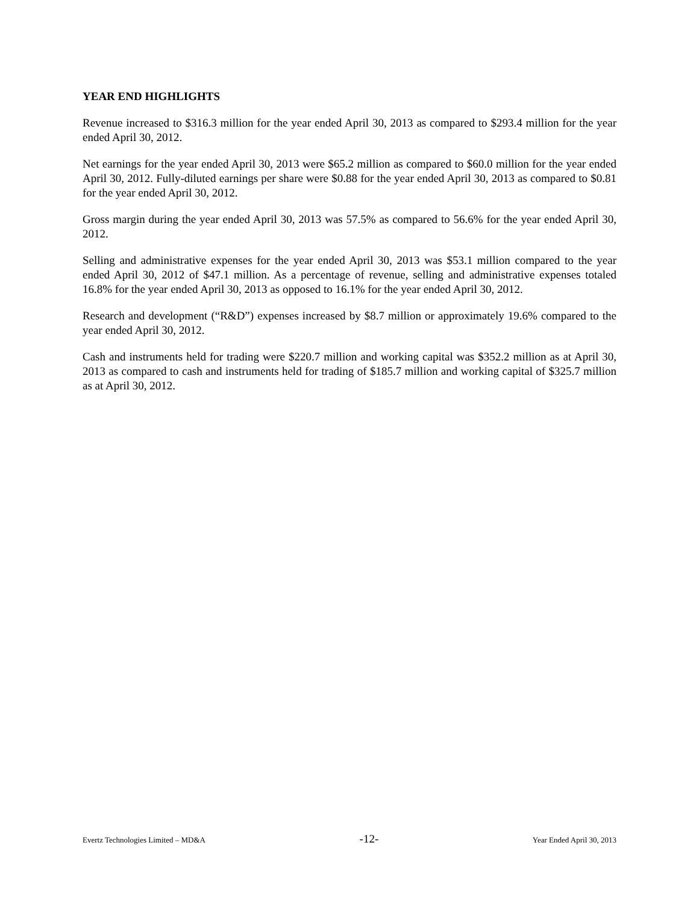YEAR END HIGHLIGHTS
Revenue increased to $316.3 million for the year ended April 30, 2013 as compared to $293.4 million for the year ended April 30, 2012.
Net earnings for the year ended April 30, 2013 were $65.2 million as compared to $60.0 million for the year ended April 30, 2012. Fully-diluted earnings per share were $0.88 for the year ended April 30, 2013 as compared to $0.81 for the year ended April 30, 2012.
Gross margin during the year ended April 30, 2013 was 57.5% as compared to 56.6% for the year ended April 30, 2012.
Selling and administrative expenses for the year ended April 30, 2013 was $53.1 million compared to the year ended April 30, 2012 of $47.1 million. As a percentage of revenue, selling and administrative expenses totaled 16.8% for the year ended April 30, 2013 as opposed to 16.1% for the year ended April 30, 2012.
Research and development (“R&D”) expenses increased by $8.7 million or approximately 19.6% compared to the year ended April 30, 2012.
Cash and instruments held for trading were $220.7 million and working capital was $352.2 million as at April 30, 2013 as compared to cash and instruments held for trading of $185.7 million and working capital of $325.7 million as at April 30, 2012.
Evertz Technologies Limited – MD&A -12- Year Ended April 30, 2013